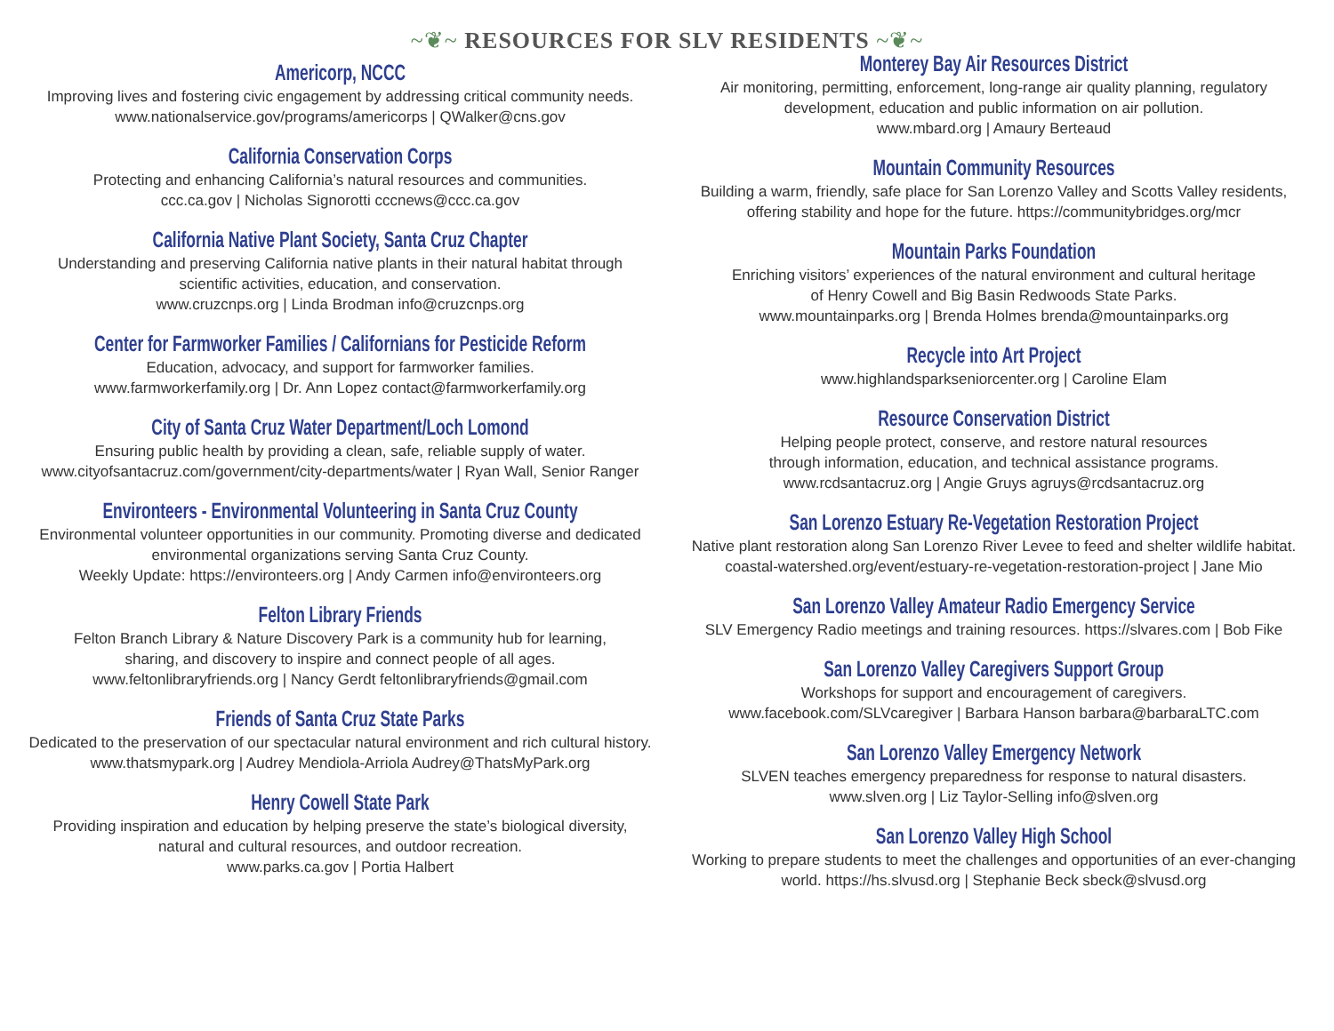~❦~ RESOURCES FOR SLV RESIDENTS ~❦~
Americorp, NCCC
Improving lives and fostering civic engagement by addressing critical community needs.
www.nationalservice.gov/programs/americorps | QWalker@cns.gov
California Conservation Corps
Protecting and enhancing California’s natural resources and communities.
ccc.ca.gov | Nicholas Signorotti cccnews@ccc.ca.gov
California Native Plant Society, Santa Cruz Chapter
Understanding and preserving California native plants in their natural habitat through
scientific activities, education, and conservation.
www.cruzcnps.org | Linda Brodman info@cruzcnps.org
Center for Farmworker Families / Californians for Pesticide Reform
Education, advocacy, and support for farmworker families.
www.farmworkerfamily.org | Dr. Ann Lopez contact@farmworkerfamily.org
City of Santa Cruz Water Department/Loch Lomond
Ensuring public health by providing a clean, safe, reliable supply of water.
www.cityofsantacruz.com/government/city-departments/water | Ryan Wall, Senior Ranger
Environteers - Environmental Volunteering in Santa Cruz County
Environmental volunteer opportunities in our community. Promoting diverse and dedicated
environmental organizations serving Santa Cruz County.
Weekly Update: https://environteers.org | Andy Carmen info@environteers.org
Felton Library Friends
Felton Branch Library & Nature Discovery Park is a community hub for learning,
sharing, and discovery to inspire and connect people of all ages.
www.feltonlibraryfriends.org | Nancy Gerdt feltonlibraryfriends@gmail.com
Friends of Santa Cruz State Parks
Dedicated to the preservation of our spectacular natural environment and rich cultural history.
www.thatsmypark.org | Audrey Mendiola-Arriola Audrey@ThatsMyPark.org
Henry Cowell State Park
Providing inspiration and education by helping preserve the state’s biological diversity,
natural and cultural resources, and outdoor recreation.
www.parks.ca.gov | Portia Halbert
Monterey Bay Air Resources District
Air monitoring, permitting, enforcement, long-range air quality planning, regulatory
development, education and public information on air pollution.
www.mbard.org | Amaury Berteaud
Mountain Community Resources
Building a warm, friendly, safe place for San Lorenzo Valley and Scotts Valley residents,
offering stability and hope for the future. https://communitybridges.org/mcr
Mountain Parks Foundation
Enriching visitors’ experiences of the natural environment and cultural heritage
of Henry Cowell and Big Basin Redwoods State Parks.
www.mountainparks.org | Brenda Holmes brenda@mountainparks.org
Recycle into Art Project
www.highlandsparkseniorcenter.org | Caroline Elam
Resource Conservation District
Helping people protect, conserve, and restore natural resources
through information, education, and technical assistance programs.
www.rcdsantacruz.org | Angie Gruys agruys@rcdsantacruz.org
San Lorenzo Estuary Re-Vegetation Restoration Project
Native plant restoration along San Lorenzo River Levee to feed and shelter wildlife habitat.
coastal-watershed.org/event/estuary-re-vegetation-restoration-project | Jane Mio
San Lorenzo Valley Amateur Radio Emergency Service
SLV Emergency Radio meetings and training resources. https://slvares.com | Bob Fike
San Lorenzo Valley Caregivers Support Group
Workshops for support and encouragement of caregivers.
www.facebook.com/SLVcaregiver | Barbara Hanson barbara@barbaraLTC.com
San Lorenzo Valley Emergency Network
SLVEN teaches emergency preparedness for response to natural disasters.
www.slven.org | Liz Taylor-Selling info@slven.org
San Lorenzo Valley High School
Working to prepare students to meet the challenges and opportunities of an ever-changing
world. https://hs.slvusd.org | Stephanie Beck sbeck@slvusd.org